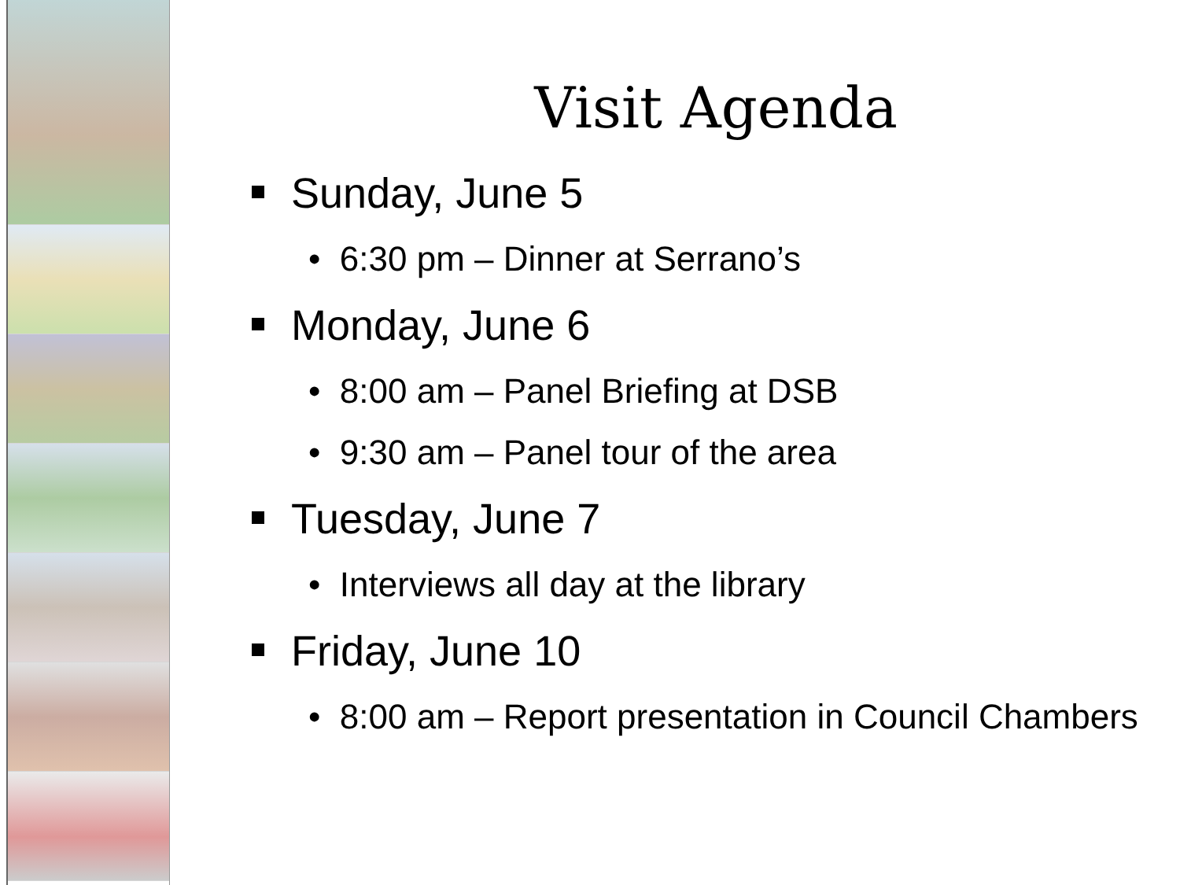Visit Agenda
Sunday, June 5
• 6:30 pm – Dinner at Serrano’s
Monday, June 6
• 8:00 am – Panel Briefing at DSB
• 9:30 am – Panel tour of the area
Tuesday, June 7
• Interviews all day at the library
Friday, June 10
• 8:00 am – Report presentation in Council Chambers